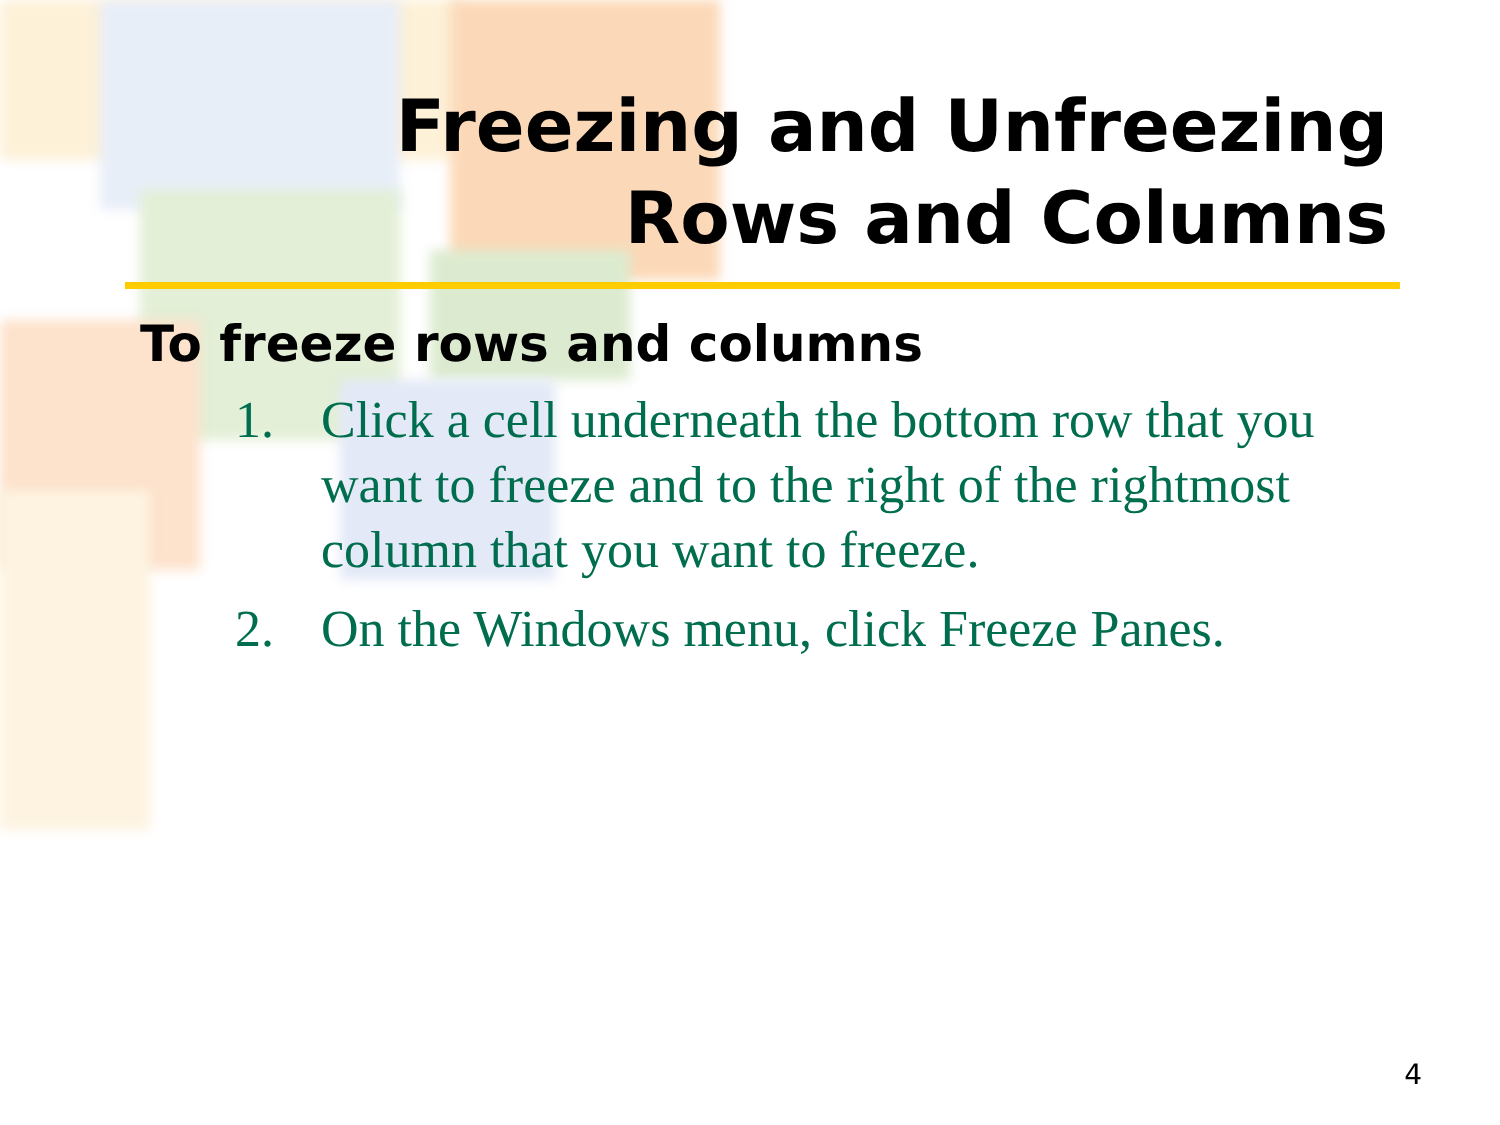Freezing and Unfreezing
Rows and Columns
To freeze rows and columns
1. Click a cell underneath the bottom row that you want to freeze and to the right of the rightmost column that you want to freeze.
2. On the Windows menu, click Freeze Panes.
4